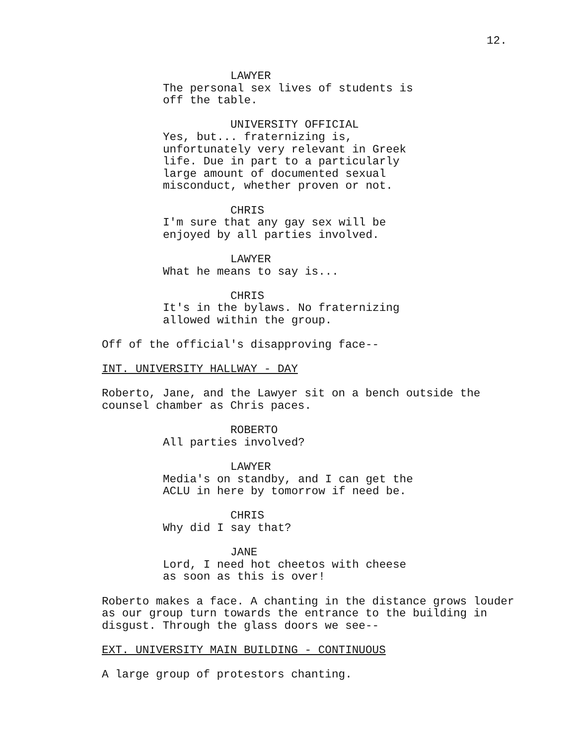12.
LAWYER
The personal sex lives of students is off the table.
UNIVERSITY OFFICIAL
Yes, but... fraternizing is, unfortunately very relevant in Greek life. Due in part to a particularly large amount of documented sexual misconduct, whether proven or not.
CHRIS
I'm sure that any gay sex will be enjoyed by all parties involved.
LAWYER
What he means to say is...
CHRIS
It's in the bylaws. No fraternizing allowed within the group.
Off of the official's disapproving face--
INT. UNIVERSITY HALLWAY - DAY
Roberto, Jane, and the Lawyer sit on a bench outside the counsel chamber as Chris paces.
ROBERTO
All parties involved?
LAWYER
Media's on standby, and I can get the ACLU in here by tomorrow if need be.
CHRIS
Why did I say that?
JANE
Lord, I need hot cheetos with cheese as soon as this is over!
Roberto makes a face. A chanting in the distance grows louder as our group turn towards the entrance to the building in disgust. Through the glass doors we see--
EXT. UNIVERSITY MAIN BUILDING - CONTINUOUS
A large group of protestors chanting.